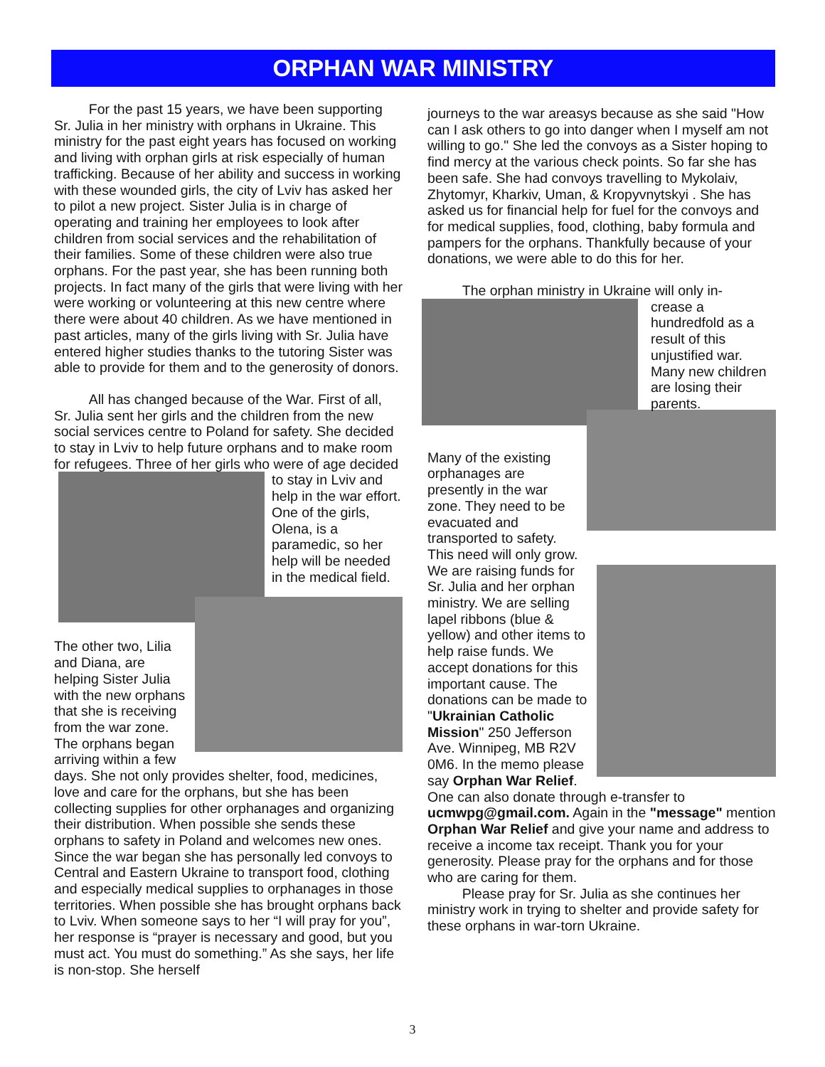ORPHAN WAR MINISTRY
For the past 15 years, we have been supporting Sr. Julia in her ministry with orphans in Ukraine. This ministry for the past eight years has focused on working and living with orphan girls at risk especially of human trafficking. Because of her ability and success in working with these wounded girls, the city of Lviv has asked her to pilot a new project. Sister Julia is in charge of operating and training her employees to look after children from social services and the rehabilitation of their families. Some of these children were also true orphans. For the past year, she has been running both projects. In fact many of the girls that were living with her were working or volunteering at this new centre where there were about 40 children. As we have mentioned in past articles, many of the girls living with Sr. Julia have entered higher studies thanks to the tutoring Sister was able to provide for them and to the generosity of donors.
All has changed because of the War. First of all, Sr. Julia sent her girls and the children from the new social services centre to Poland for safety. She decided to stay in Lviv to help future orphans and to make room for refugees. Three of her girls who were of age decided to stay in Lviv and help in the war effort. One of the girls, Olena, is a paramedic, so her help will be needed in the medical field.
The other two, Lilia and Diana, are helping Sister Julia with the new orphans that she is receiving from the war zone. The orphans began arriving within a few days. She not only provides shelter, food, medicines, love and care for the orphans, but she has been collecting supplies for other orphanages and organizing their distribution. When possible she sends these orphans to safety in Poland and welcomes new ones. Since the war began she has personally led convoys to Central and Eastern Ukraine to transport food, clothing and especially medical supplies to orphanages in those territories. When possible she has brought orphans back to Lviv. When someone says to her “I will pray for you”, her response is “prayer is necessary and good, but you must act. You must do something.” As she says, her life is non-stop. She herself
journeys to the war areasys because as she said "How can I ask others to go into danger when I myself am not willing to go." She led the convoys as a Sister hoping to find mercy at the various check points. So far she has been safe. She had convoys travelling to Mykolaiv, Zhytomyr, Kharkiv, Uman, & Kropyvnytskyi . She has asked us for financial help for fuel for the convoys and for medical supplies, food, clothing, baby formula and pampers for the orphans. Thankfully because of your donations, we were able to do this for her.
The orphan ministry in Ukraine will only in-
crease a hundredfold as a result of this unjustified war. Many new children are losing their parents.
Many of the existing orphanages are presently in the war zone. They need to be evacuated and transported to safety. This need will only grow. We are raising funds for Sr. Julia and her orphan ministry. We are selling lapel ribbons (blue & yellow) and other items to help raise funds. We accept donations for this important cause. The donations can be made to "Ukrainian Catholic Mission" 250 Jefferson Ave. Winnipeg, MB R2V 0M6. In the memo please say Orphan War Relief. One can also donate through e-transfer to ucmwpg@gmail.com. Again in the "message" mention Orphan War Relief and give your name and address to receive a income tax receipt. Thank you for your generosity. Please pray for the orphans and for those who are caring for them.
Please pray for Sr. Julia as she continues her ministry work in trying to shelter and provide safety for these orphans in war-torn Ukraine.
3